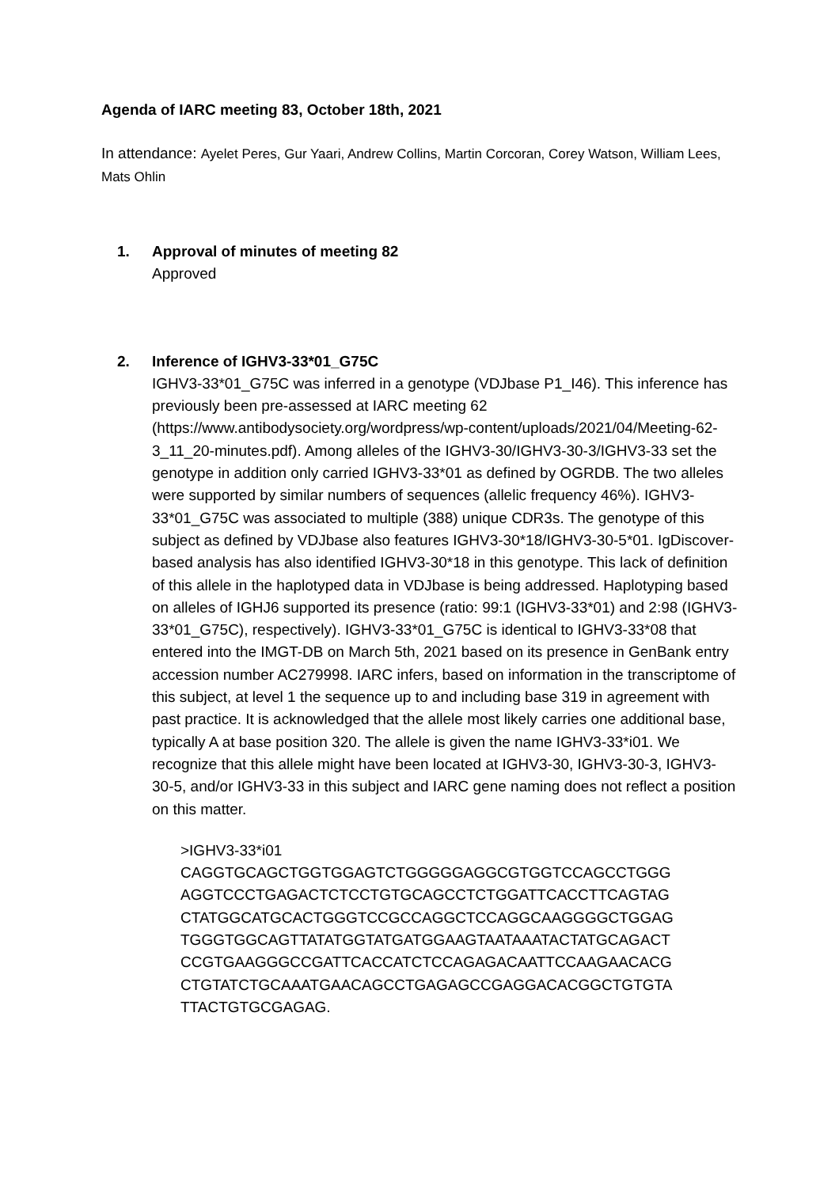Agenda of IARC meeting 83, October 18th, 2021
In attendance: Ayelet Peres, Gur Yaari, Andrew Collins, Martin Corcoran, Corey Watson, William Lees, Mats Ohlin
1. Approval of minutes of meeting 82
Approved
2. Inference of IGHV3-33*01_G75C
IGHV3-33*01_G75C was inferred in a genotype (VDJbase P1_I46). This inference has previously been pre-assessed at IARC meeting 62 (https://www.antibodysociety.org/wordpress/wp-content/uploads/2021/04/Meeting-62-3_11_20-minutes.pdf). Among alleles of the IGHV3-30/IGHV3-30-3/IGHV3-33 set the genotype in addition only carried IGHV3-33*01 as defined by OGRDB. The two alleles were supported by similar numbers of sequences (allelic frequency 46%). IGHV3-33*01_G75C was associated to multiple (388) unique CDR3s. The genotype of this subject as defined by VDJbase also features IGHV3-30*18/IGHV3-30-5*01. IgDiscover-based analysis has also identified IGHV3-30*18 in this genotype. This lack of definition of this allele in the haplotyped data in VDJbase is being addressed. Haplotyping based on alleles of IGHJ6 supported its presence (ratio: 99:1 (IGHV3-33*01) and 2:98 (IGHV3-33*01_G75C), respectively). IGHV3-33*01_G75C is identical to IGHV3-33*08 that entered into the IMGT-DB on March 5th, 2021 based on its presence in GenBank entry accession number AC279998. IARC infers, based on information in the transcriptome of this subject, at level 1 the sequence up to and including base 319 in agreement with past practice. It is acknowledged that the allele most likely carries one additional base, typically A at base position 320. The allele is given the name IGHV3-33*i01. We recognize that this allele might have been located at IGHV3-30, IGHV3-30-3, IGHV3-30-5, and/or IGHV3-33 in this subject and IARC gene naming does not reflect a position on this matter.
>IGHV3-33*i01
CAGGTGCAGCTGGTGGAGTCTGGGGGAGGCGTGGTCCAGCCTGGG
AGGTCCCTGAGACTCTCCTGTGCAGCCTCTGGATTCACCTTCAGTAG
CTATGGCATGCACTGGGTCCGCCAGGCTCCAGGCAAGGGGCTGGAG
TGGGTGGCAGTTATATGGTATGATGGAAGTAATAAATACTATGCAGACT
CCGTGAAGGGCCGATTCACCATCTCCAGAGACAATTCCAAGAACACG
CTGTATCTGCAAATGAACAGCCTGAGAGCCGAGGACACGGCTGTGTA
TTACTGTGCGAGAG.